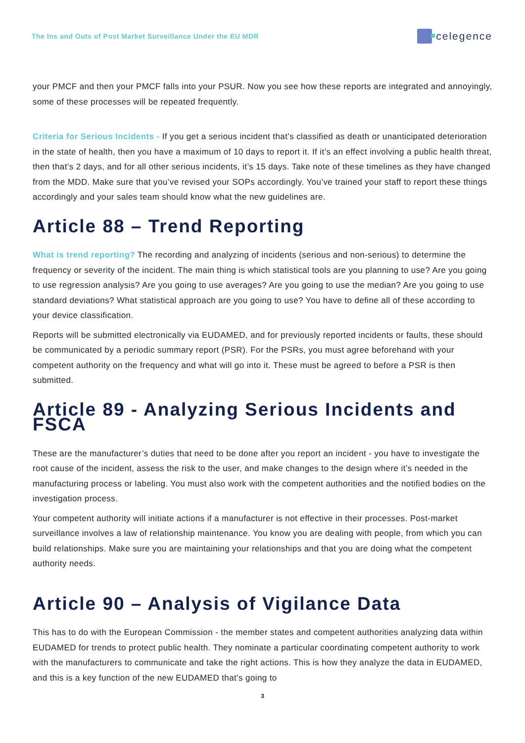The Ins and Outs of Post Market Surveillance Under the EU MDR
celegence
your PMCF and then your PMCF falls into your PSUR. Now you see how these reports are integrated and annoyingly, some of these processes will be repeated frequently.
Criteria for Serious Incidents - If you get a serious incident that’s classified as death or unanticipated deterioration in the state of health, then you have a maximum of 10 days to report it. If it’s an effect involving a public health threat, then that’s 2 days, and for all other serious incidents, it’s 15 days. Take note of these timelines as they have changed from the MDD. Make sure that you’ve revised your SOPs accordingly. You’ve trained your staff to report these things accordingly and your sales team should know what the new guidelines are.
Article 88 – Trend Reporting
What is trend reporting? The recording and analyzing of incidents (serious and non-serious) to determine the frequency or severity of the incident. The main thing is which statistical tools are you planning to use? Are you going to use regression analysis? Are you going to use averages? Are you going to use the median? Are you going to use standard deviations? What statistical approach are you going to use? You have to define all of these according to your device classification.
Reports will be submitted electronically via EUDAMED, and for previously reported incidents or faults, these should be communicated by a periodic summary report (PSR). For the PSRs, you must agree beforehand with your competent authority on the frequency and what will go into it. These must be agreed to before a PSR is then submitted.
Article 89 - Analyzing Serious Incidents and FSCA
These are the manufacturer’s duties that need to be done after you report an incident - you have to investigate the root cause of the incident, assess the risk to the user, and make changes to the design where it’s needed in the manufacturing process or labeling. You must also work with the competent authorities and the notified bodies on the investigation process.
Your competent authority will initiate actions if a manufacturer is not effective in their processes. Post-market surveillance involves a law of relationship maintenance. You know you are dealing with people, from which you can build relationships. Make sure you are maintaining your relationships and that you are doing what the competent authority needs.
Article 90 – Analysis of Vigilance Data
This has to do with the European Commission - the member states and competent authorities analyzing data within EUDAMED for trends to protect public health. They nominate a particular coordinating competent authority to work with the manufacturers to communicate and take the right actions. This is how they analyze the data in EUDAMED, and this is a key function of the new EUDAMED that’s going to
3